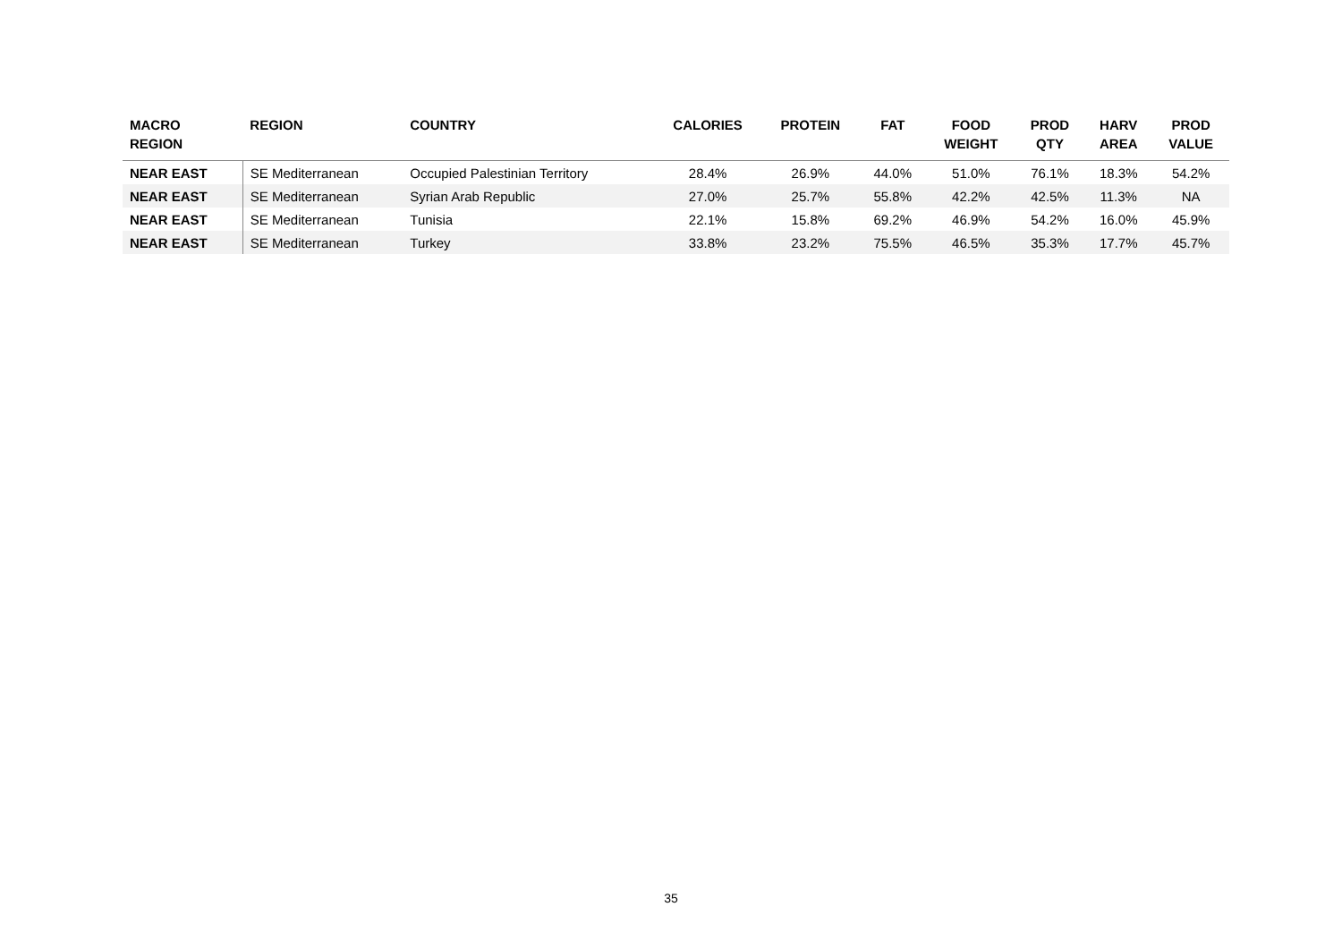| MACRO REGION | REGION | COUNTRY | CALORIES | PROTEIN | FAT | FOOD WEIGHT | PROD QTY | HARV AREA | PROD VALUE |
| --- | --- | --- | --- | --- | --- | --- | --- | --- | --- |
| NEAR EAST | SE Mediterranean | Occupied Palestinian Territory | 28.4% | 26.9% | 44.0% | 51.0% | 76.1% | 18.3% | 54.2% |
| NEAR EAST | SE Mediterranean | Syrian Arab Republic | 27.0% | 25.7% | 55.8% | 42.2% | 42.5% | 11.3% | NA |
| NEAR EAST | SE Mediterranean | Tunisia | 22.1% | 15.8% | 69.2% | 46.9% | 54.2% | 16.0% | 45.9% |
| NEAR EAST | SE Mediterranean | Turkey | 33.8% | 23.2% | 75.5% | 46.5% | 35.3% | 17.7% | 45.7% |
35